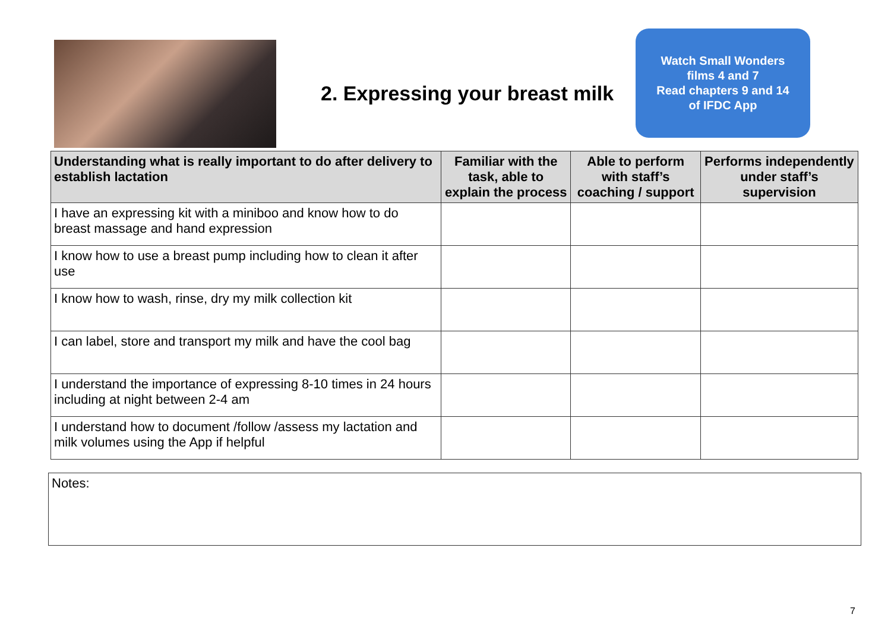2. Expressing your breast milk
Watch Small Wonders
films 4 and 7
Read chapters 9 and 14
of IFDC App
| Understanding what is really important to do after delivery to establish lactation | Familiar with the task, able to explain the process | Able to perform with staff’s coaching / support | Performs independently under staff’s supervision |
| --- | --- | --- | --- |
| I have an expressing kit with a miniboo and know how to do breast massage and hand expression | | | |
| I know how to use a breast pump including how to clean it after use | | | |
| I know how to wash, rinse, dry my milk collection kit | | | |
| I can label, store and transport my milk and have the cool bag | | | |
| I understand the importance of expressing 8-10 times in 24 hours including at night between 2-4 am | | | |
| I understand how to document /follow /assess my lactation and milk volumes using the App if helpful | | | |
Notes:
7